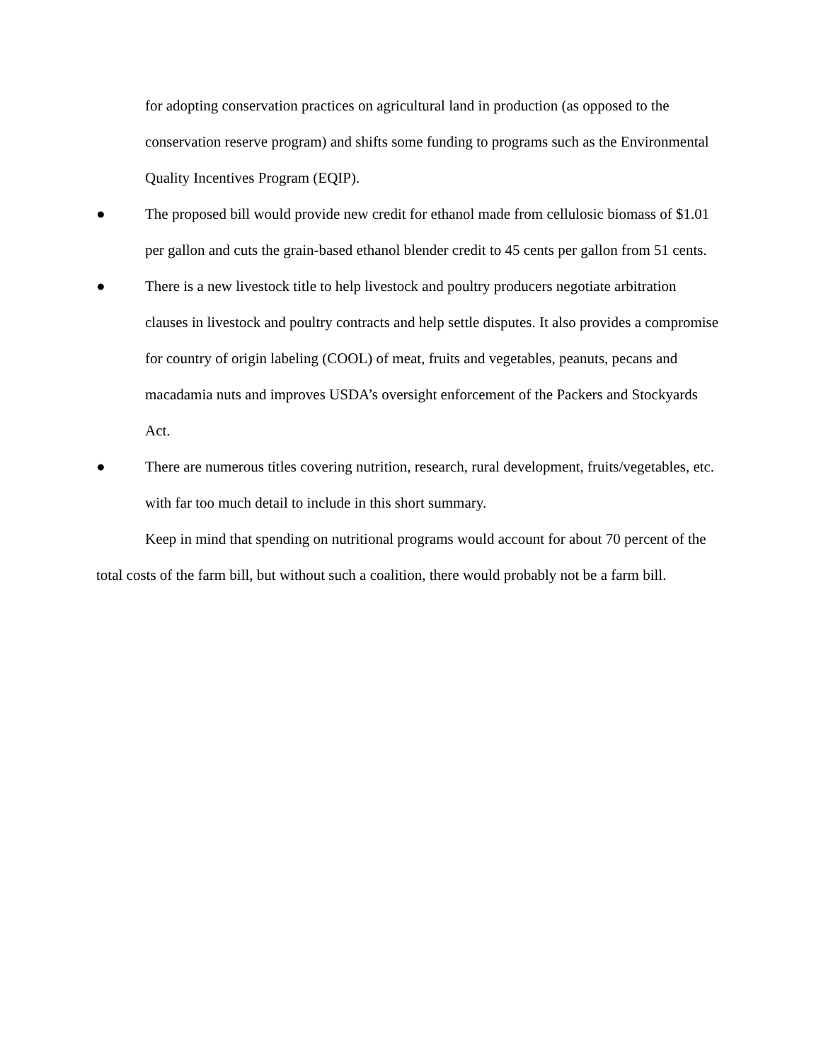for adopting conservation practices on agricultural land in production (as opposed to the conservation reserve program) and shifts some funding to programs such as the Environmental Quality Incentives Program (EQIP).
● The proposed bill would provide new credit for ethanol made from cellulosic biomass of $1.01 per gallon and cuts the grain-based ethanol blender credit to 45 cents per gallon from 51 cents.
● There is a new livestock title to help livestock and poultry producers negotiate arbitration clauses in livestock and poultry contracts and help settle disputes. It also provides a compromise for country of origin labeling (COOL) of meat, fruits and vegetables, peanuts, pecans and macadamia nuts and improves USDA’s oversight enforcement of the Packers and Stockyards Act.
● There are numerous titles covering nutrition, research, rural development, fruits/vegetables, etc. with far too much detail to include in this short summary.
Keep in mind that spending on nutritional programs would account for about 70 percent of the total costs of the farm bill, but without such a coalition, there would probably not be a farm bill.